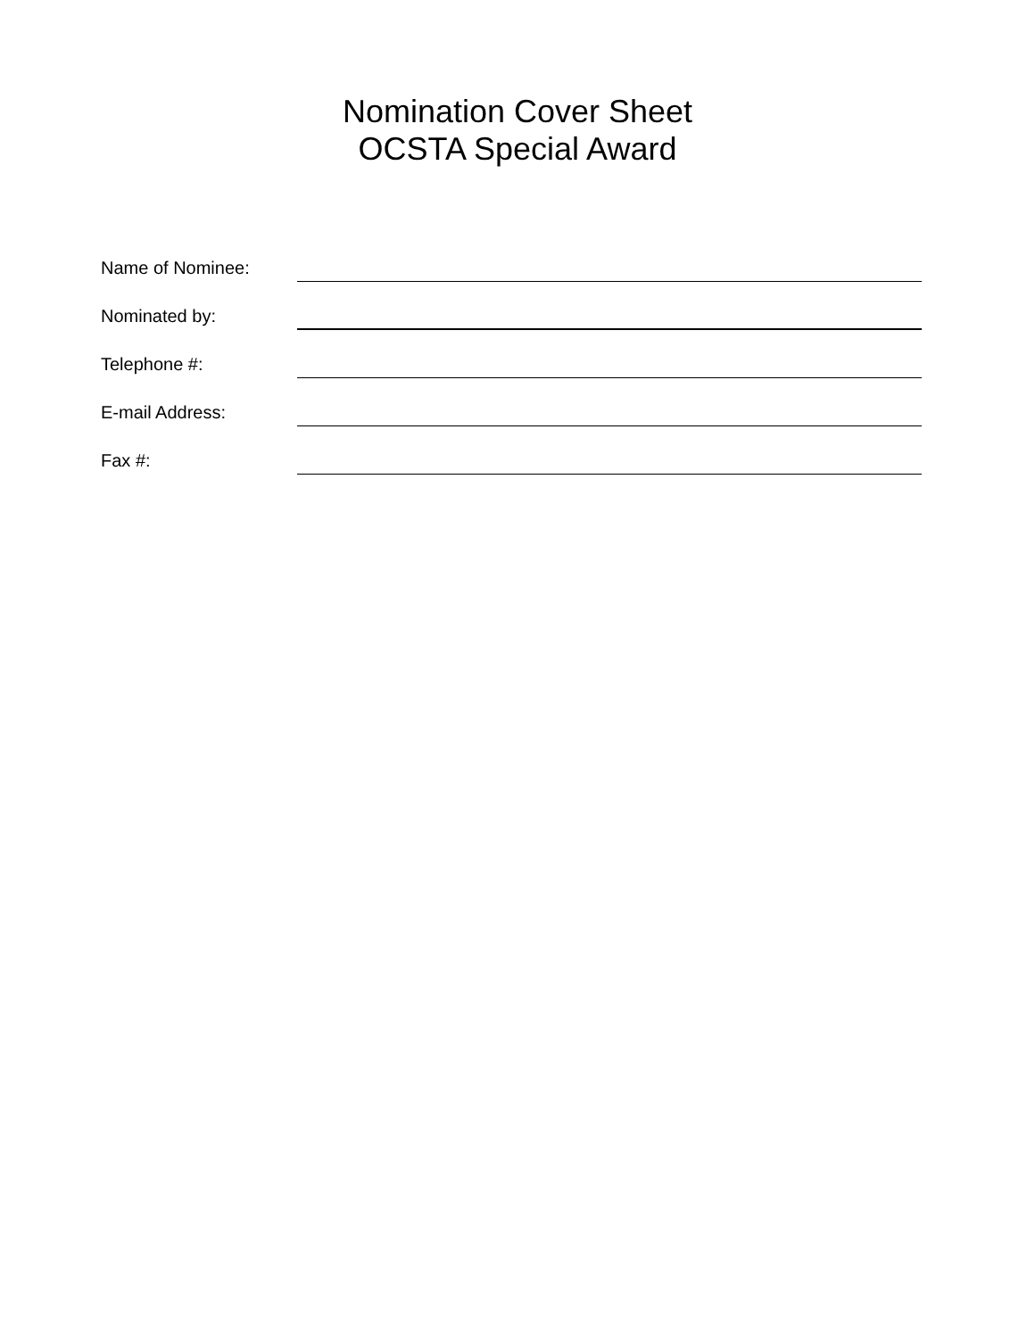Nomination Cover Sheet
OCSTA Special Award
Name of Nominee:
Nominated by:
Telephone #:
E-mail Address:
Fax #: